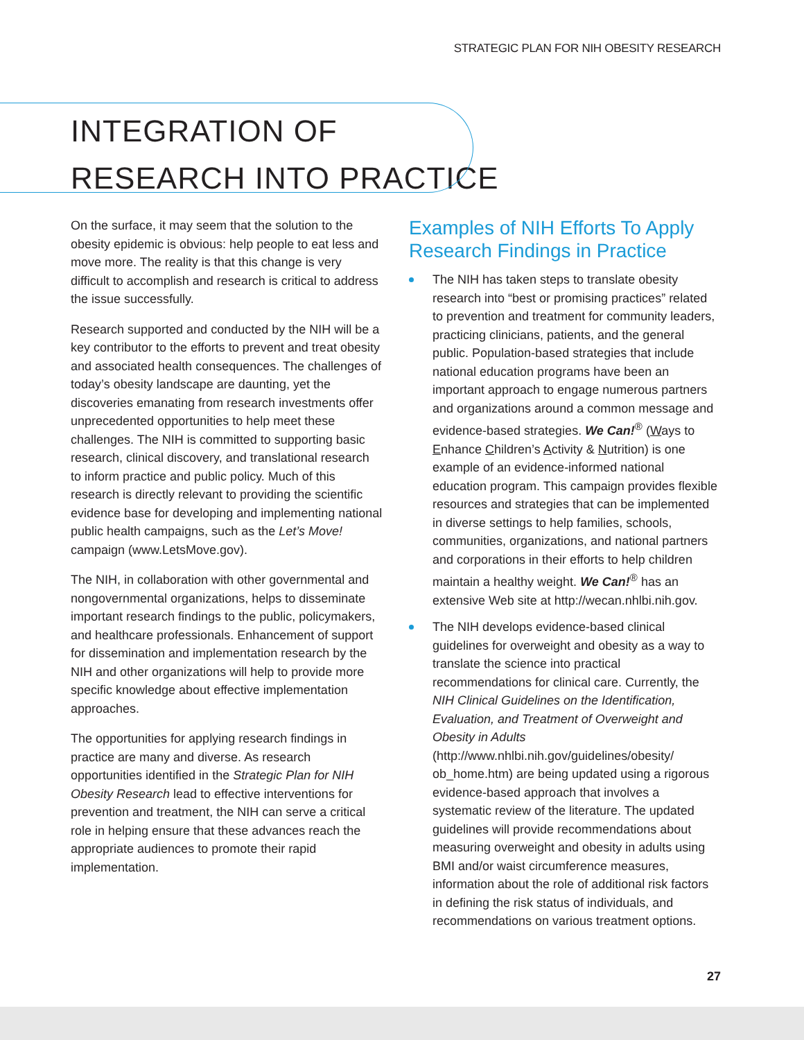STRATEGIC PLAN FOR NIH OBESITY RESEARCH
INTEGRATION OF
RESEARCH INTO PRACTICE
On the surface, it may seem that the solution to the obesity epidemic is obvious: help people to eat less and move more. The reality is that this change is very difficult to accomplish and research is critical to address the issue successfully.
Research supported and conducted by the NIH will be a key contributor to the efforts to prevent and treat obesity and associated health consequences. The challenges of today’s obesity landscape are daunting, yet the discoveries emanating from research investments offer unprecedented opportunities to help meet these challenges. The NIH is committed to supporting basic research, clinical discovery, and translational research to inform practice and public policy. Much of this research is directly relevant to providing the scientific evidence base for developing and implementing national public health campaigns, such as the Let’s Move! campaign (www.LetsMove.gov).
The NIH, in collaboration with other governmental and nongovernmental organizations, helps to disseminate important research findings to the public, policymakers, and healthcare professionals. Enhancement of support for dissemination and implementation research by the NIH and other organizations will help to provide more specific knowledge about effective implementation approaches.
The opportunities for applying research findings in practice are many and diverse. As research opportunities identified in the Strategic Plan for NIH Obesity Research lead to effective interventions for prevention and treatment, the NIH can serve a critical role in helping ensure that these advances reach the appropriate audiences to promote their rapid implementation.
Examples of NIH Efforts To Apply Research Findings in Practice
The NIH has taken steps to translate obesity research into “best or promising practices” related to prevention and treatment for community leaders, practicing clinicians, patients, and the general public. Population-based strategies that include national education programs have been an important approach to engage numerous partners and organizations around a common message and evidence-based strategies. We Can!<sup>®</sup> (Ways to Enhance Children’s Activity & Nutrition) is one example of an evidence-informed national education program. This campaign provides flexible resources and strategies that can be implemented in diverse settings to help families, schools, communities, organizations, and national partners and corporations in their efforts to help children maintain a healthy weight. We Can!<sup>®</sup> has an extensive Web site at http://wecan.nhlbi.nih.gov.
The NIH develops evidence-based clinical guidelines for overweight and obesity as a way to translate the science into practical recommendations for clinical care. Currently, the NIH Clinical Guidelines on the Identification, Evaluation, and Treatment of Overweight and Obesity in Adults (http://www.nhlbi.nih.gov/guidelines/obesity/ ob_home.htm) are being updated using a rigorous evidence-based approach that involves a systematic review of the literature. The updated guidelines will provide recommendations about measuring overweight and obesity in adults using BMI and/or waist circumference measures, information about the role of additional risk factors in defining the risk status of individuals, and recommendations on various treatment options.
27